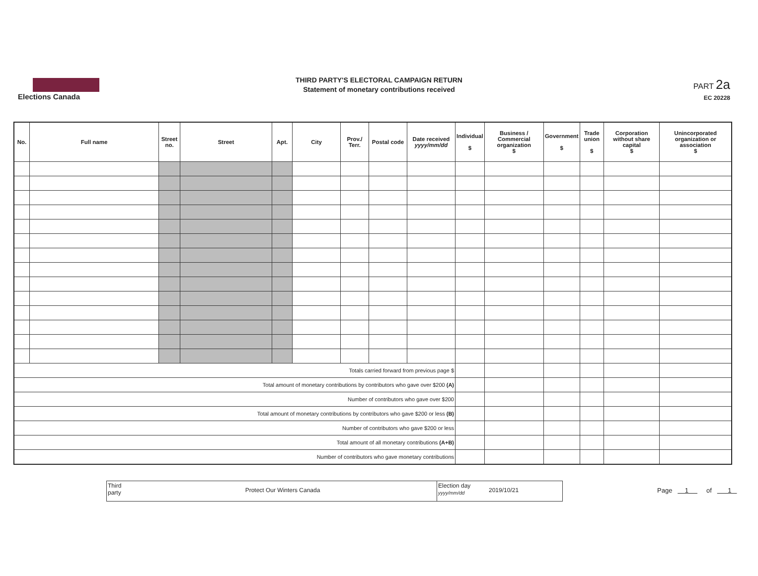Elections Canada
THIRD PARTY'S ELECTORAL CAMPAIGN RETURN
Statement of monetary contributions received
PART 2a
EC 20228
| No. | Full name | Street no. | Street | Apt. | City | Prov./ Terr. | Postal code | Date received yyyy/mm/dd | Individual $ | Business / Commercial organization $ | Government $ | Trade union $ | Corporation without share capital $ | Unincorporated organization or association $ |
| --- | --- | --- | --- | --- | --- | --- | --- | --- | --- | --- | --- | --- | --- | --- |
| Totals carried forward from previous page $ | | | | | | | | | | | | | | |
| Total amount of monetary contributions by contributors who gave over $200 (A) | | | | | | | | | | | | | | |
| Number of contributors who gave over $200 | | | | | | | | | | | | | | |
| Total amount of monetary contributions by contributors who gave $200 or less (B) | | | | | | | | | | | | | | |
| Number of contributors who gave $200 or less | | | | | | | | | | | | | | |
| Total amount of all monetary contributions (A+B) | | | | | | | | | | | | | | |
| Number of contributors who gave monetary contributions | | | | | | | | | | | | | | |
Third party
Protect Our Winters Canada
Election day
yyyy/mm/dd
2019/10/21
Page 1 of 1